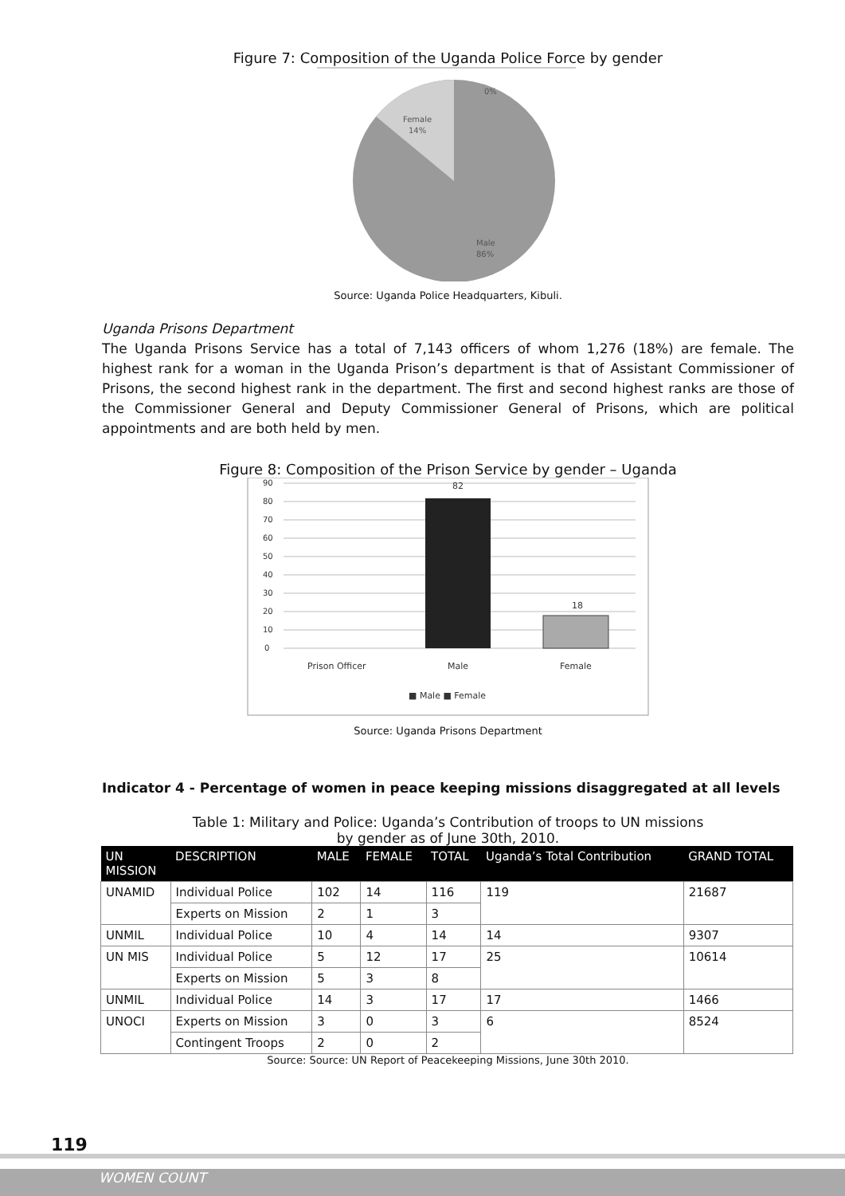Figure 7: Composition of the Uganda Police Force by gender
0%
Female
14%
Male
86%
Source: Uganda Police Headquarters, Kibuli.
Uganda Prisons Department
The Uganda Prisons Service has a total of 7,143 officers of whom 1,276 (18%) are female. The highest rank for a woman in the Uganda Prison’s department is that of Assistant Commissioner of Prisons, the second highest rank in the department. The first and second highest ranks are those of the Commissioner General and Deputy Commissioner General of Prisons, which are political appointments and are both held by men.
Figure 8: Composition of the Prison Service by gender – Uganda
90
80
70
60
50
40
30
20
10
0
82
18
Prison Officer
Male
Female
■ Male ■ Female
Source: Uganda Prisons Department
Indicator 4 - Percentage of women in peace keeping missions disaggregated at all levels
Table 1: Military and Police: Uganda’s Contribution of troops to UN missions
by gender as of June 30th, 2010.
| UN MISSION | DESCRIPTION | MALE | FEMALE | TOTAL | Uganda’s Total Contribution | GRAND TOTAL |
| --- | --- | --- | --- | --- | --- | --- |
| UNAMID | Individual Police | 102 | 14 | 116 | 119 | 21687 |
| | Experts on Mission | 2 | 1 | 3 | | |
| UNMIL | Individual Police | 10 | 4 | 14 | 14 | 9307 |
| UN MIS | Individual Police | 5 | 12 | 17 | 25 | 10614 |
| | Experts on Mission | 5 | 3 | 8 | | |
| UNMIL | Individual Police | 14 | 3 | 17 | 17 | 1466 |
| UNOCI | Experts on Mission | 3 | 0 | 3 | 6 | 8524 |
| | Contingent Troops | 2 | 0 | 2 | | |
Source: Source: UN Report of Peacekeeping Missions, June 30th 2010.
119
WOMEN COUNT